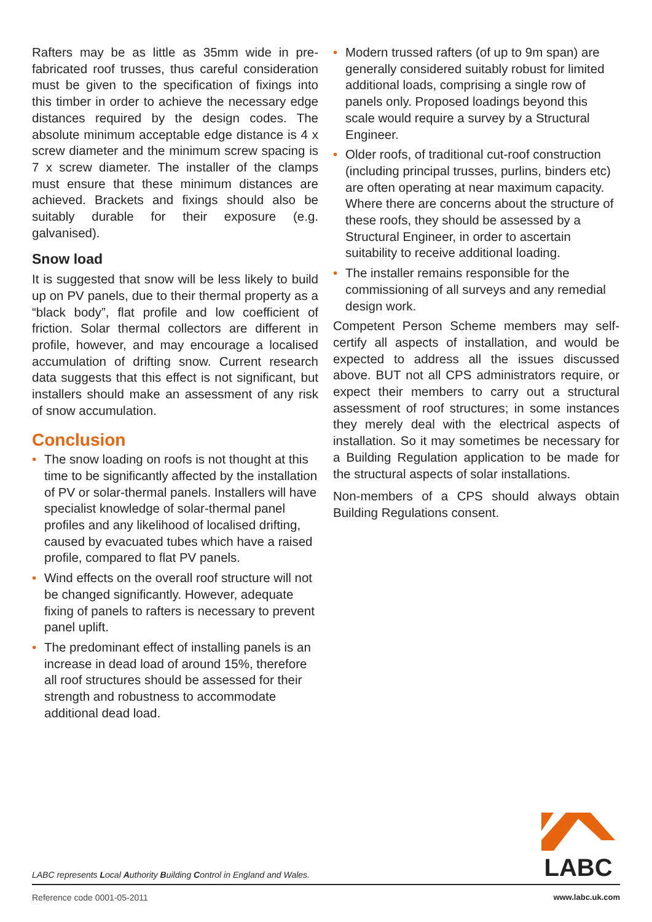Rafters may be as little as 35mm wide in pre-fabricated roof trusses, thus careful consideration must be given to the specification of fixings into this timber in order to achieve the necessary edge distances required by the design codes. The absolute minimum acceptable edge distance is 4 x screw diameter and the minimum screw spacing is 7 x screw diameter. The installer of the clamps must ensure that these minimum distances are achieved. Brackets and fixings should also be suitably durable for their exposure (e.g. galvanised).
Snow load
It is suggested that snow will be less likely to build up on PV panels, due to their thermal property as a “black body”, flat profile and low coefficient of friction. Solar thermal collectors are different in profile, however, and may encourage a localised accumulation of drifting snow. Current research data suggests that this effect is not significant, but installers should make an assessment of any risk of snow accumulation.
Conclusion
• The snow loading on roofs is not thought at this time to be significantly affected by the installation of PV or solar-thermal panels. Installers will have specialist knowledge of solar-thermal panel profiles and any likelihood of localised drifting, caused by evacuated tubes which have a raised profile, compared to flat PV panels.
• Wind effects on the overall roof structure will not be changed significantly. However, adequate fixing of panels to rafters is necessary to prevent panel uplift.
• The predominant effect of installing panels is an increase in dead load of around 15%, therefore all roof structures should be assessed for their strength and robustness to accommodate additional dead load.
• Modern trussed rafters (of up to 9m span) are generally considered suitably robust for limited additional loads, comprising a single row of panels only. Proposed loadings beyond this scale would require a survey by a Structural Engineer.
• Older roofs, of traditional cut-roof construction (including principal trusses, purlins, binders etc) are often operating at near maximum capacity. Where there are concerns about the structure of these roofs, they should be assessed by a Structural Engineer, in order to ascertain suitability to receive additional loading.
• The installer remains responsible for the commissioning of all surveys and any remedial design work.
Competent Person Scheme members may self-certify all aspects of installation, and would be expected to address all the issues discussed above. BUT not all CPS administrators require, or expect their members to carry out a structural assessment of roof structures; in some instances they merely deal with the electrical aspects of installation. So it may sometimes be necessary for a Building Regulation application to be made for the structural aspects of solar installations.
Non-members of a CPS should always obtain Building Regulations consent.
LABC
LABC represents Local Authority Building Control in England and Wales.
Reference code 0001-05-2011 www.labc.uk.com